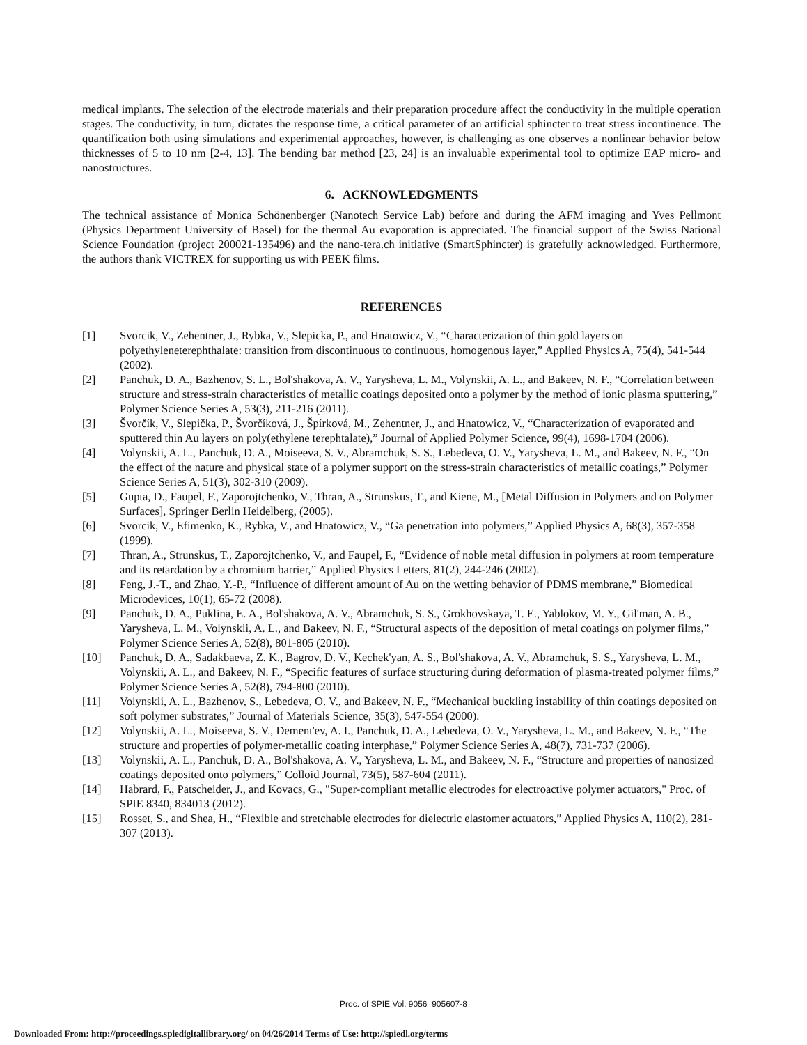medical implants. The selection of the electrode materials and their preparation procedure affect the conductivity in the multiple operation stages. The conductivity, in turn, dictates the response time, a critical parameter of an artificial sphincter to treat stress incontinence. The quantification both using simulations and experimental approaches, however, is challenging as one observes a nonlinear behavior below thicknesses of 5 to 10 nm [2-4, 13]. The bending bar method [23, 24] is an invaluable experimental tool to optimize EAP micro- and nanostructures.
6. ACKNOWLEDGMENTS
The technical assistance of Monica Schönenberger (Nanotech Service Lab) before and during the AFM imaging and Yves Pellmont (Physics Department University of Basel) for the thermal Au evaporation is appreciated. The financial support of the Swiss National Science Foundation (project 200021-135496) and the nano-tera.ch initiative (SmartSphincter) is gratefully acknowledged. Furthermore, the authors thank VICTREX for supporting us with PEEK films.
REFERENCES
[1] Svorcik, V., Zehentner, J., Rybka, V., Slepicka, P., and Hnatowicz, V., “Characterization of thin gold layers on polyethyleneterephthalate: transition from discontinuous to continuous, homogenous layer,” Applied Physics A, 75(4), 541-544 (2002).
[2] Panchuk, D. A., Bazhenov, S. L., Bol'shakova, A. V., Yarysheva, L. M., Volynskii, A. L., and Bakeev, N. F., “Correlation between structure and stress-strain characteristics of metallic coatings deposited onto a polymer by the method of ionic plasma sputtering,” Polymer Science Series A, 53(3), 211-216 (2011).
[3] Švorčík, V., Slepička, P., Švorčíková, J., Špírková, M., Zehentner, J., and Hnatowicz, V., “Characterization of evaporated and sputtered thin Au layers on poly(ethylene terephtalate),” Journal of Applied Polymer Science, 99(4), 1698-1704 (2006).
[4] Volynskii, A. L., Panchuk, D. A., Moiseeva, S. V., Abramchuk, S. S., Lebedeva, O. V., Yarysheva, L. M., and Bakeev, N. F., “On the effect of the nature and physical state of a polymer support on the stress-strain characteristics of metallic coatings,” Polymer Science Series A, 51(3), 302-310 (2009).
[5] Gupta, D., Faupel, F., Zaporojtchenko, V., Thran, A., Strunskus, T., and Kiene, M., [Metal Diffusion in Polymers and on Polymer Surfaces], Springer Berlin Heidelberg, (2005).
[6] Svorcik, V., Efimenko, K., Rybka, V., and Hnatowicz, V., “Ga penetration into polymers,” Applied Physics A, 68(3), 357-358 (1999).
[7] Thran, A., Strunskus, T., Zaporojtchenko, V., and Faupel, F., “Evidence of noble metal diffusion in polymers at room temperature and its retardation by a chromium barrier,” Applied Physics Letters, 81(2), 244-246 (2002).
[8] Feng, J.-T., and Zhao, Y.-P., “Influence of different amount of Au on the wetting behavior of PDMS membrane,” Biomedical Microdevices, 10(1), 65-72 (2008).
[9] Panchuk, D. A., Puklina, E. A., Bol'shakova, A. V., Abramchuk, S. S., Grokhovskaya, T. E., Yablokov, M. Y., Gil'man, A. B., Yarysheva, L. M., Volynskii, A. L., and Bakeev, N. F., “Structural aspects of the deposition of metal coatings on polymer films,” Polymer Science Series A, 52(8), 801-805 (2010).
[10] Panchuk, D. A., Sadakbaeva, Z. K., Bagrov, D. V., Kechek'yan, A. S., Bol'shakova, A. V., Abramchuk, S. S., Yarysheva, L. M., Volynskii, A. L., and Bakeev, N. F., “Specific features of surface structuring during deformation of plasma-treated polymer films,” Polymer Science Series A, 52(8), 794-800 (2010).
[11] Volynskii, A. L., Bazhenov, S., Lebedeva, O. V., and Bakeev, N. F., “Mechanical buckling instability of thin coatings deposited on soft polymer substrates,” Journal of Materials Science, 35(3), 547-554 (2000).
[12] Volynskii, A. L., Moiseeva, S. V., Dement'ev, A. I., Panchuk, D. A., Lebedeva, O. V., Yarysheva, L. M., and Bakeev, N. F., “The structure and properties of polymer-metallic coating interphase,” Polymer Science Series A, 48(7), 731-737 (2006).
[13] Volynskii, A. L., Panchuk, D. A., Bol'shakova, A. V., Yarysheva, L. M., and Bakeev, N. F., “Structure and properties of nanosized coatings deposited onto polymers,” Colloid Journal, 73(5), 587-604 (2011).
[14] Habrard, F., Patscheider, J., and Kovacs, G., "Super-compliant metallic electrodes for electroactive polymer actuators," Proc. of SPIE 8340, 834013 (2012).
[15] Rosset, S., and Shea, H., “Flexible and stretchable electrodes for dielectric elastomer actuators,” Applied Physics A, 110(2), 281-307 (2013).
Proc. of SPIE Vol. 9056 905607-8
Downloaded From: http://proceedings.spiedigitallibrary.org/ on 04/26/2014 Terms of Use: http://spiedl.org/terms